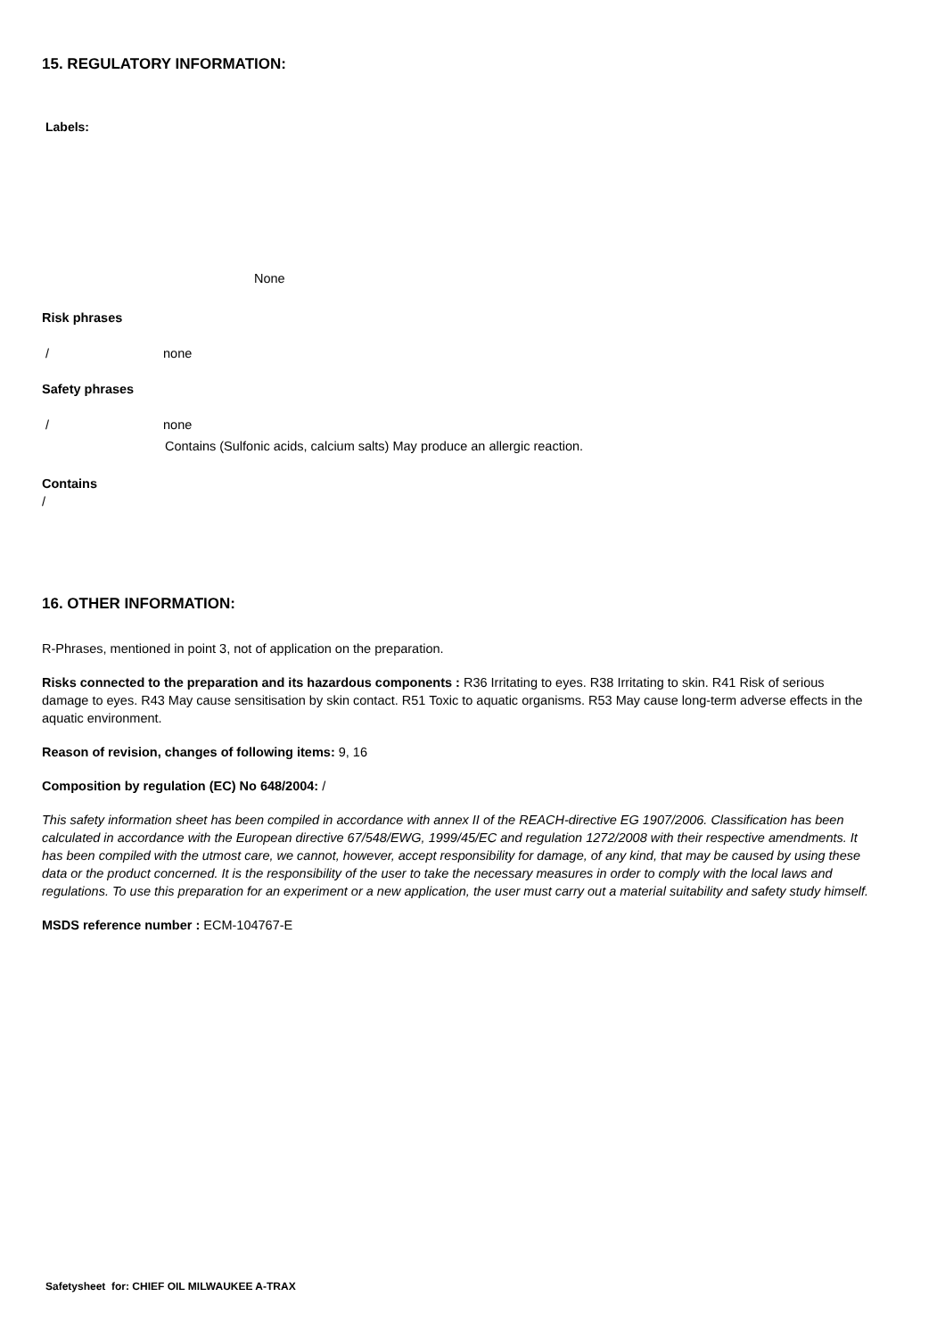15. REGULATORY INFORMATION:
Labels:
None
Risk phrases
/ none
Safety phrases
/ none
Contains (Sulfonic acids, calcium salts) May produce an allergic reaction.
Contains
/
16. OTHER INFORMATION:
R-Phrases, mentioned in point 3, not of application on the preparation.
Risks connected to the preparation and its hazardous components : R36 Irritating to eyes. R38 Irritating to skin. R41 Risk of serious damage to eyes. R43 May cause sensitisation by skin contact. R51 Toxic to aquatic organisms. R53 May cause long-term adverse effects in the aquatic environment.
Reason of revision, changes of following items: 9, 16
Composition by regulation (EC) No 648/2004: /
This safety information sheet has been compiled in accordance with annex II of the REACH-directive EG 1907/2006. Classification has been calculated in accordance with the European directive 67/548/EWG, 1999/45/EC and regulation 1272/2008 with their respective amendments. It has been compiled with the utmost care, we cannot, however, accept responsibility for damage, of any kind, that may be caused by using these data or the product concerned. It is the responsibility of the user to take the necessary measures in order to comply with the local laws and regulations. To use this preparation for an experiment or a new application, the user must carry out a material suitability and safety study himself.
MSDS reference number : ECM-104767-E
Safetysheet for: CHIEF OIL MILWAUKEE A-TRAX